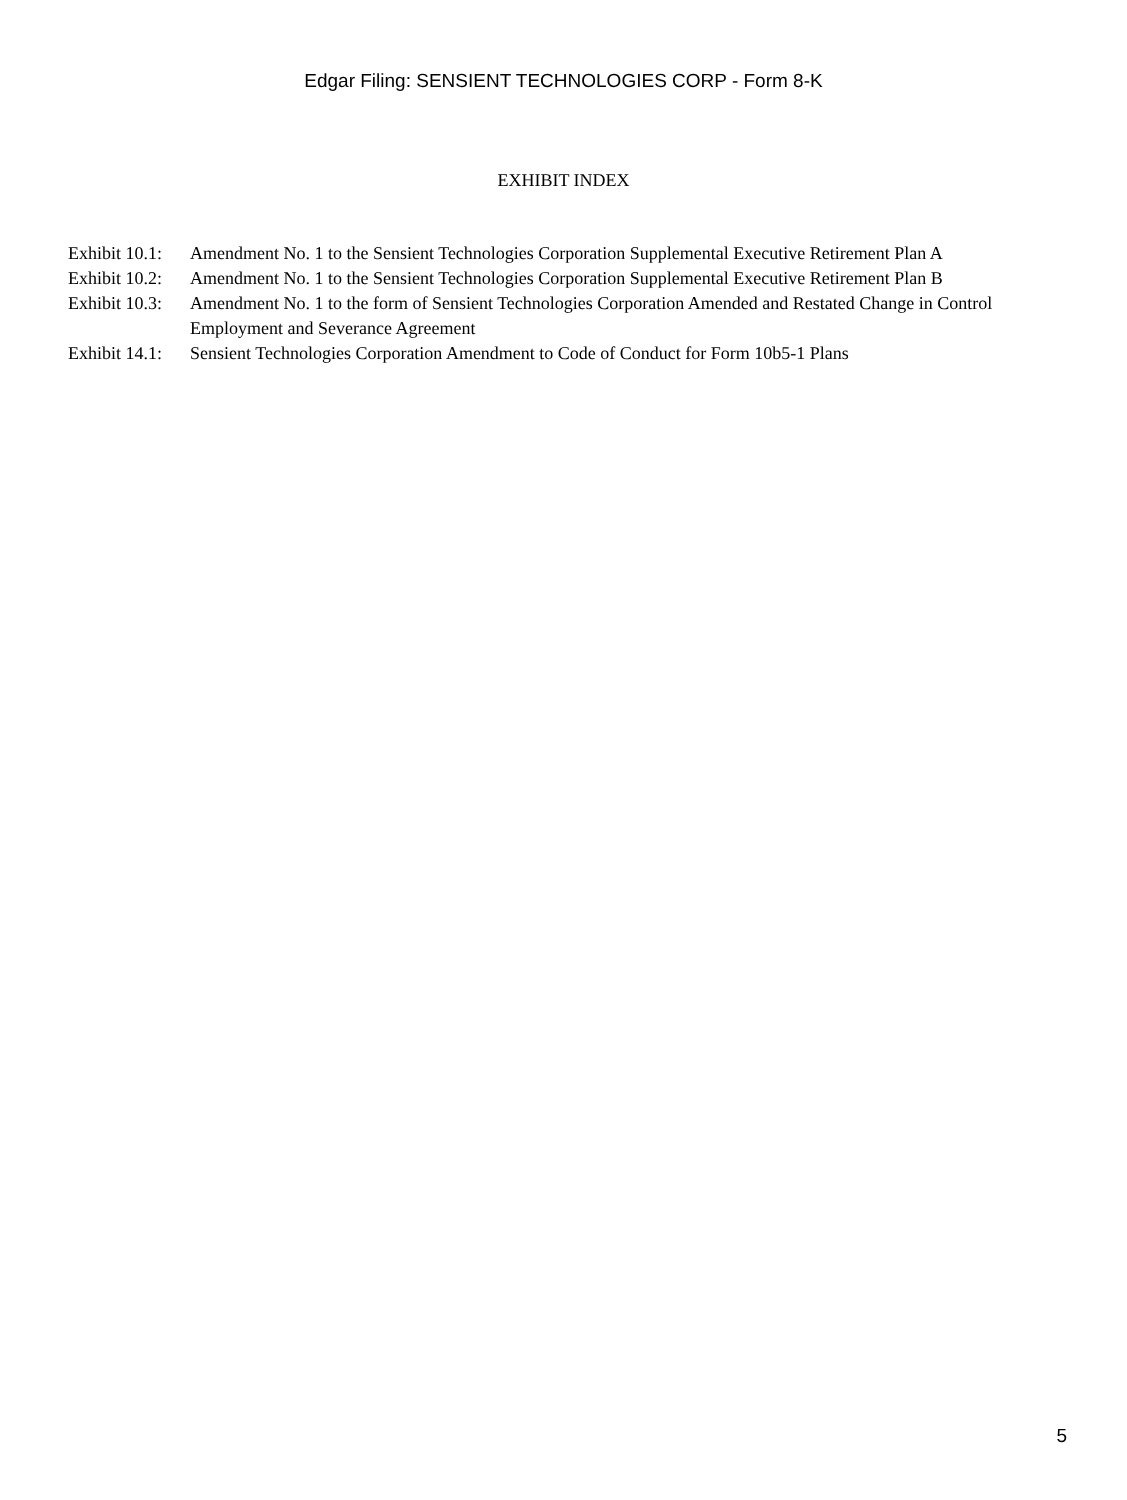Edgar Filing: SENSIENT TECHNOLOGIES CORP - Form 8-K
EXHIBIT INDEX
| Exhibit 10.1: | Amendment No. 1 to the Sensient Technologies Corporation Supplemental Executive Retirement Plan A |
| Exhibit 10.2: | Amendment No. 1 to the Sensient Technologies Corporation Supplemental Executive Retirement Plan B |
| Exhibit 10.3: | Amendment No. 1 to the form of Sensient Technologies Corporation Amended and Restated Change in Control Employment and Severance Agreement |
| Exhibit 14.1: | Sensient Technologies Corporation Amendment to Code of Conduct for Form 10b5-1 Plans |
5